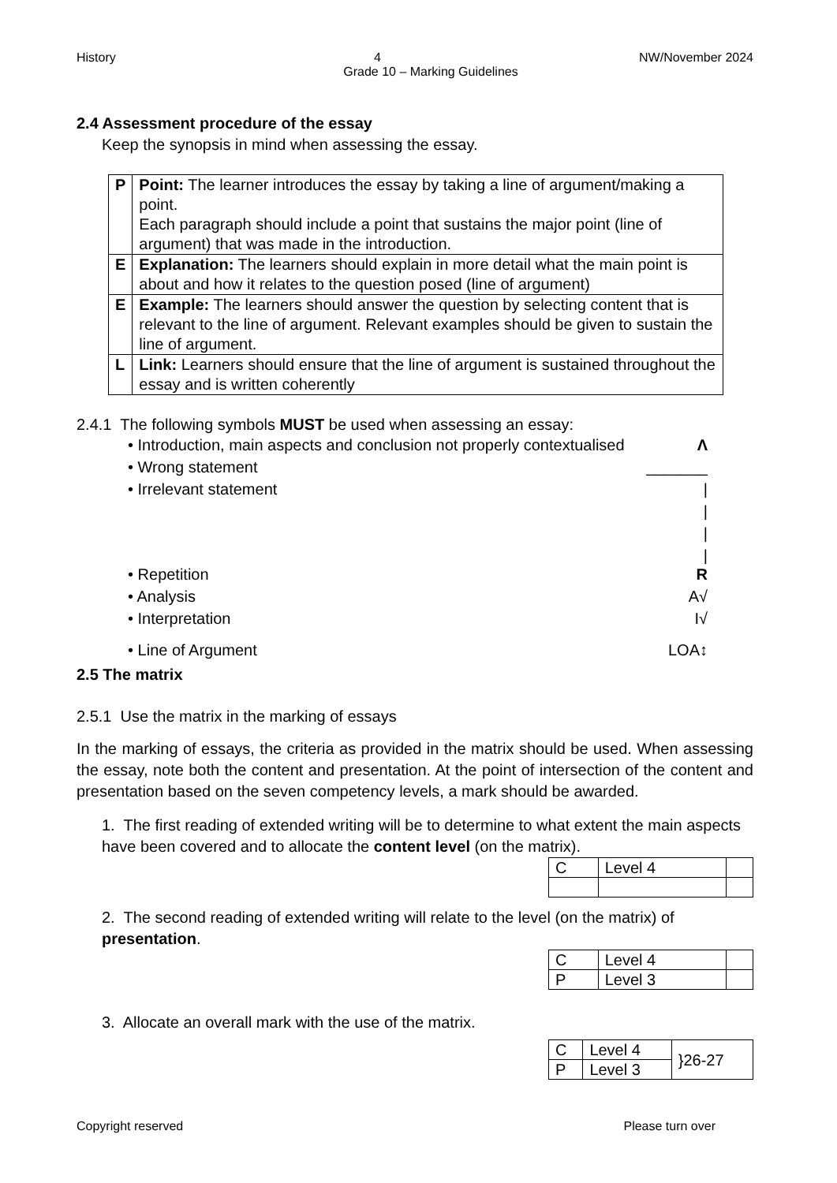History 4 NW/November 2024
Grade 10 – Marking Guidelines
2.4 Assessment procedure of the essay
Keep the synopsis in mind when assessing the essay.
| P | Point: The learner introduces the essay by taking a line of argument/making a point. Each paragraph should include a point that sustains the major point (line of argument) that was made in the introduction. |
| E | Explanation: The learners should explain in more detail what the main point is about and how it relates to the question posed (line of argument) |
| E | Example: The learners should answer the question by selecting content that is relevant to the line of argument. Relevant examples should be given to sustain the line of argument. |
| L | Link: Learners should ensure that the line of argument is sustained throughout the essay and is written coherently |
2.4.1 The following symbols MUST be used when assessing an essay:
• Introduction, main aspects and conclusion not properly contextualised Λ
• Wrong statement _______
• Irrelevant statement |
|
|
|
• Repetition R
• Analysis A√
• Interpretation I√
• Line of Argument LOA↕
2.5 The matrix
2.5.1 Use the matrix in the marking of essays
In the marking of essays, the criteria as provided in the matrix should be used. When assessing the essay, note both the content and presentation. At the point of intersection of the content and presentation based on the seven competency levels, a mark should be awarded.
1. The first reading of extended writing will be to determine to what extent the main aspects have been covered and to allocate the content level (on the matrix).
| C | Level 4 | |
2. The second reading of extended writing will relate to the level (on the matrix) of presentation.
| C | Level 4 | |
| P | Level 3 | |
3. Allocate an overall mark with the use of the matrix.
| C | Level 4 | }26-27 |
| P | Level 3 | |
Copyright reserved Please turn over